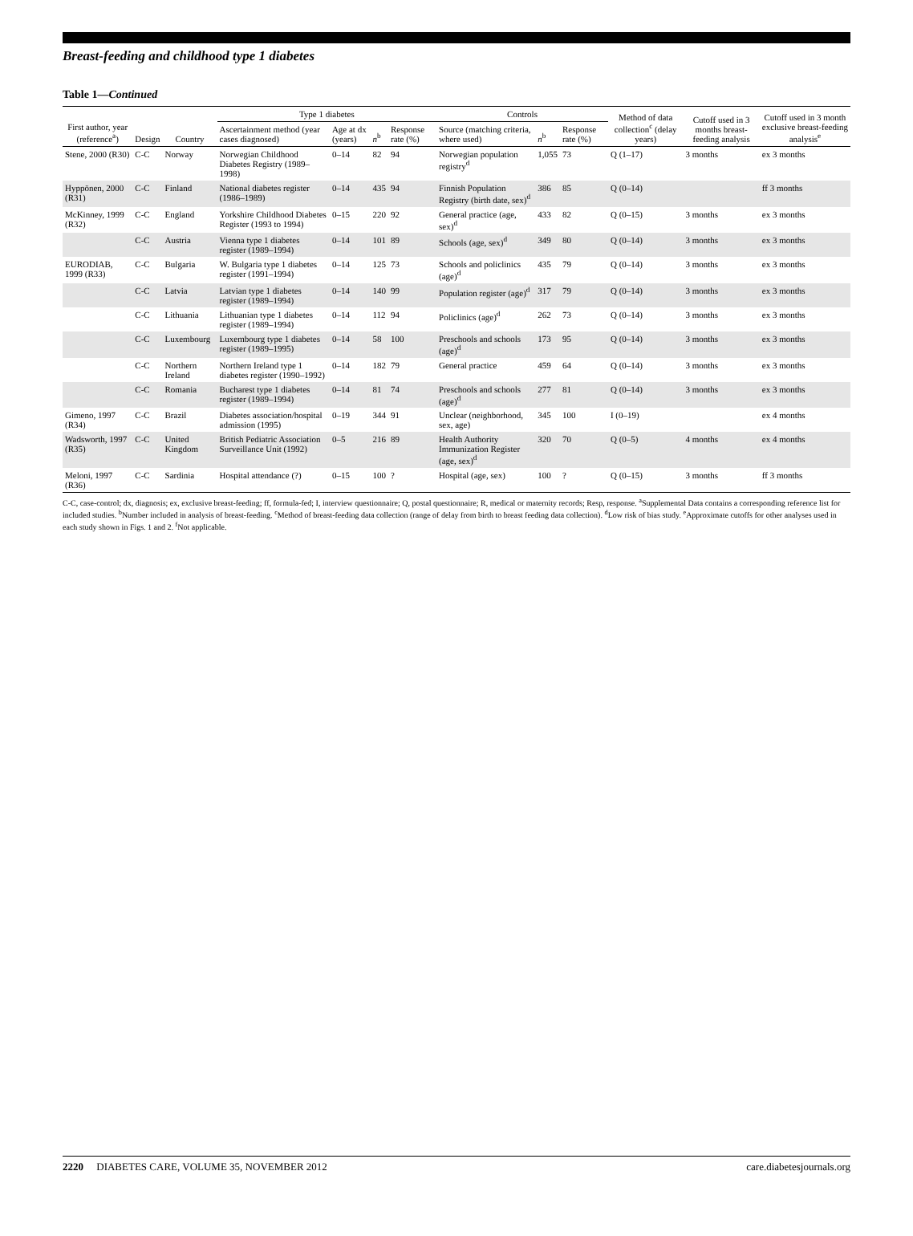Breast-feeding and childhood type 1 diabetes
Table 1—Continued
| First author, year (reference<sup>a</sup>) | Design | Country | Type 1 diabetes | | | | Controls | | | Method of data collection<sup>c</sup> (delay years) | Cutoff used in 3 months breast-feeding analysis | Cutoff used in 3 month exclusive breast-feeding analysis<sup>e</sup> |
| --- | --- | --- | --- | --- | --- | --- | --- | --- | --- | --- | --- | --- |
| | | | Ascertainment method (year cases diagnosed) | Age at dx (years) | n<sup>b</sup> | Response rate (%) | Source (matching criteria, where used) | n<sup>b</sup> | Response rate (%) | | | |
| Stene, 2000 (R30) | C-C | Norway | Norwegian Childhood Diabetes Registry (1989–1998) | 0–14 | 82 | 94 | Norwegian population registry<sup>d</sup> | 1,055 | 73 | Q (1–17) | 3 months | ex 3 months |
| Hyppönen, 2000 (R31) | C-C | Finland | National diabetes register (1986–1989) | 0–14 | 435 | 94 | Finnish Population Registry (birth date, sex)<sup>d</sup> | 386 | 85 | Q (0–14) | | ff 3 months |
| McKinney, 1999 (R32) | C-C | England | Yorkshire Childhood Diabetes Register (1993 to 1994) | 0–15 | 220 | 92 | General practice (age, sex)<sup>d</sup> | 433 | 82 | Q (0–15) | 3 months | ex 3 months |
| | C-C | Austria | Vienna type 1 diabetes register (1989–1994) | 0–14 | 101 | 89 | Schools (age, sex)<sup>d</sup> | 349 | 80 | Q (0–14) | 3 months | ex 3 months |
| EURODIAB, 1999 (R33) | C-C | Bulgaria | W. Bulgaria type 1 diabetes register (1991–1994) | 0–14 | 125 | 73 | Schools and policlinics (age)<sup>d</sup> | 435 | 79 | Q (0–14) | 3 months | ex 3 months |
| | C-C | Latvia | Latvian type 1 diabetes register (1989–1994) | 0–14 | 140 | 99 | Population register (age)<sup>d</sup> | 317 | 79 | Q (0–14) | 3 months | ex 3 months |
| | C-C | Lithuania | Lithuanian type 1 diabetes register (1989–1994) | 0–14 | 112 | 94 | Policlinics (age)<sup>d</sup> | 262 | 73 | Q (0–14) | 3 months | ex 3 months |
| | C-C | Luxembourg | Luxembourg type 1 diabetes register (1989–1995) | 0–14 | 58 | 100 | Preschools and schools (age)<sup>d</sup> | 173 | 95 | Q (0–14) | 3 months | ex 3 months |
| | C-C | Northern Ireland | Northern Ireland type 1 diabetes register (1990–1992) | 0–14 | 182 | 79 | General practice | 459 | 64 | Q (0–14) | 3 months | ex 3 months |
| | C-C | Romania | Bucharest type 1 diabetes register (1989–1994) | 0–14 | 81 | 74 | Preschools and schools (age)<sup>d</sup> | 277 | 81 | Q (0–14) | 3 months | ex 3 months |
| Gimeno, 1997 (R34) | C-C | Brazil | Diabetes association/hospital admission (1995) | 0–19 | 344 | 91 | Unclear (neighborhood, sex, age) | 345 | 100 | I (0–19) | | ex 4 months |
| Wadsworth, 1997 (R35) | C-C | United Kingdom | British Pediatric Association Surveillance Unit (1992) | 0–5 | 216 | 89 | Health Authority Immunization Register (age, sex)<sup>d</sup> | 320 | 70 | Q (0–5) | 4 months | ex 4 months |
| Meloni, 1997 (R36) | C-C | Sardinia | Hospital attendance (?) | 0–15 | 100 | ? | Hospital (age, sex) | 100 | ? | Q (0–15) | 3 months | ff 3 months |
C-C, case-control; dx, diagnosis; ex, exclusive breast-feeding; ff, formula-fed; I, interview questionnaire; Q, postal questionnaire; R, medical or maternity records; Resp, response. <sup>a</sup>Supplemental Data contains a corresponding reference list for included studies. <sup>b</sup>Number included in analysis of breast-feeding. <sup>c</sup>Method of breast-feeding data collection (range of delay from birth to breast feeding data collection). <sup>d</sup>Low risk of bias study. <sup>e</sup>Approximate cutoffs for other analyses used in each study shown in Figs. 1 and 2. <sup>f</sup>Not applicable.
2220 DIABETES CARE, VOLUME 35, NOVEMBER 2012 care.diabetesjournals.org